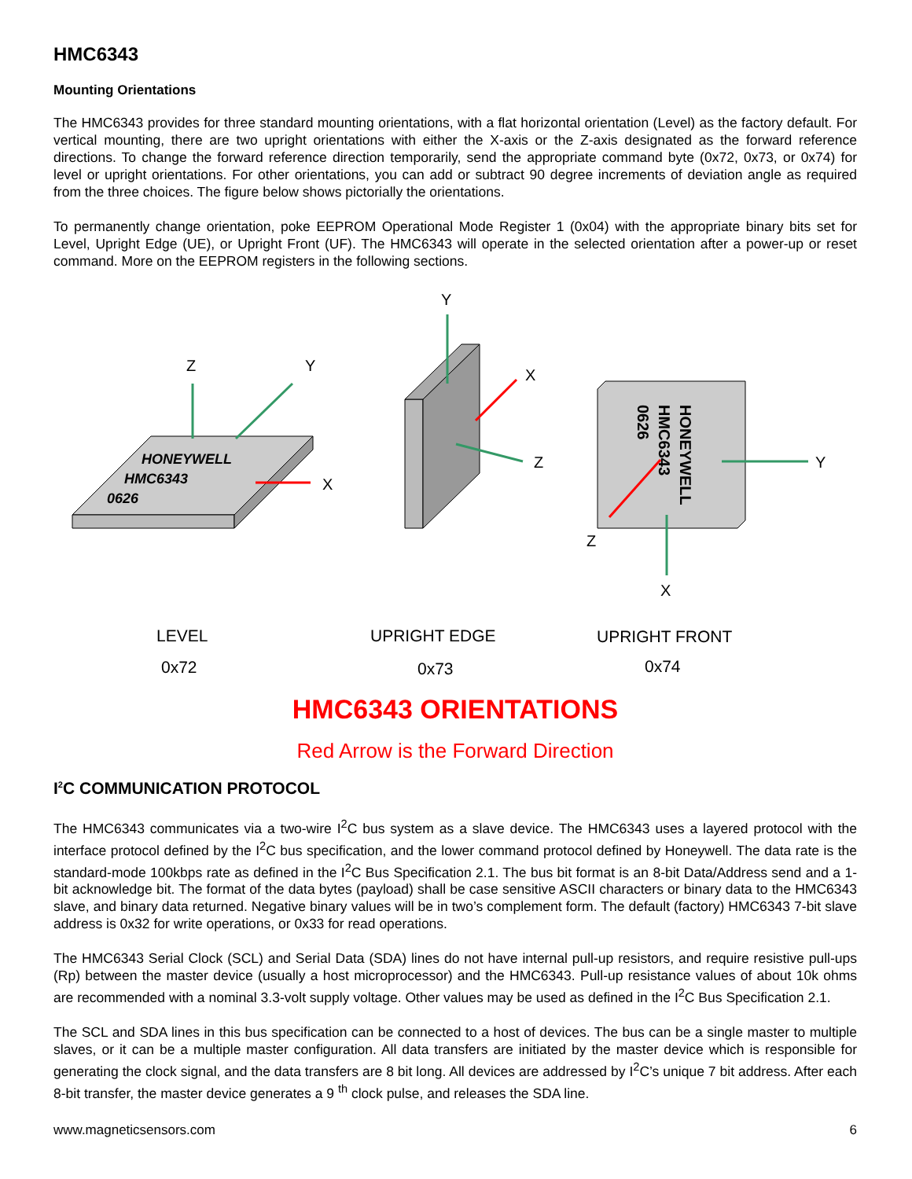HMC6343
Mounting Orientations
The HMC6343 provides for three standard mounting orientations, with a flat horizontal orientation (Level) as the factory default. For vertical mounting, there are two upright orientations with either the X-axis or the Z-axis designated as the forward reference directions. To change the forward reference direction temporarily, send the appropriate command byte (0x72, 0x73, or 0x74) for level or upright orientations. For other orientations, you can add or subtract 90 degree increments of deviation angle as required from the three choices. The figure below shows pictorially the orientations.
To permanently change orientation, poke EEPROM Operational Mode Register 1 (0x04) with the appropriate binary bits set for Level, Upright Edge (UE), or Upright Front (UF). The HMC6343 will operate in the selected orientation after a power-up or reset command. More on the EEPROM registers in the following sections.
HONEYWELL
HMC6343
0626
Z
Y
X
Y
X
Z
HONEYWELL
HMC6343
0626
Y
X
Z
LEVEL
0x72
UPRIGHT EDGE
0x73
UPRIGHT FRONT
0x74
HMC6343 ORIENTATIONS
Red Arrow is the Forward Direction
I<sup>2</sup>C COMMUNICATION PROTOCOL
The HMC6343 communicates via a two-wire I<sup>2</sup>C bus system as a slave device. The HMC6343 uses a layered protocol with the interface protocol defined by the I<sup>2</sup>C bus specification, and the lower command protocol defined by Honeywell. The data rate is the standard-mode 100kbps rate as defined in the I<sup>2</sup>C Bus Specification 2.1. The bus bit format is an 8-bit Data/Address send and a 1-bit acknowledge bit. The format of the data bytes (payload) shall be case sensitive ASCII characters or binary data to the HMC6343 slave, and binary data returned. Negative binary values will be in two’s complement form. The default (factory) HMC6343 7-bit slave address is 0x32 for write operations, or 0x33 for read operations.
The HMC6343 Serial Clock (SCL) and Serial Data (SDA) lines do not have internal pull-up resistors, and require resistive pull-ups (Rp) between the master device (usually a host microprocessor) and the HMC6343. Pull-up resistance values of about 10k ohms are recommended with a nominal 3.3-volt supply voltage. Other values may be used as defined in the I<sup>2</sup>C Bus Specification 2.1.
The SCL and SDA lines in this bus specification can be connected to a host of devices. The bus can be a single master to multiple slaves, or it can be a multiple master configuration. All data transfers are initiated by the master device which is responsible for generating the clock signal, and the data transfers are 8 bit long. All devices are addressed by I<sup>2</sup>C’s unique 7 bit address. After each 8-bit transfer, the master device generates a 9 <sup>th</sup> clock pulse, and releases the SDA line.
www.magneticsensors.com 6